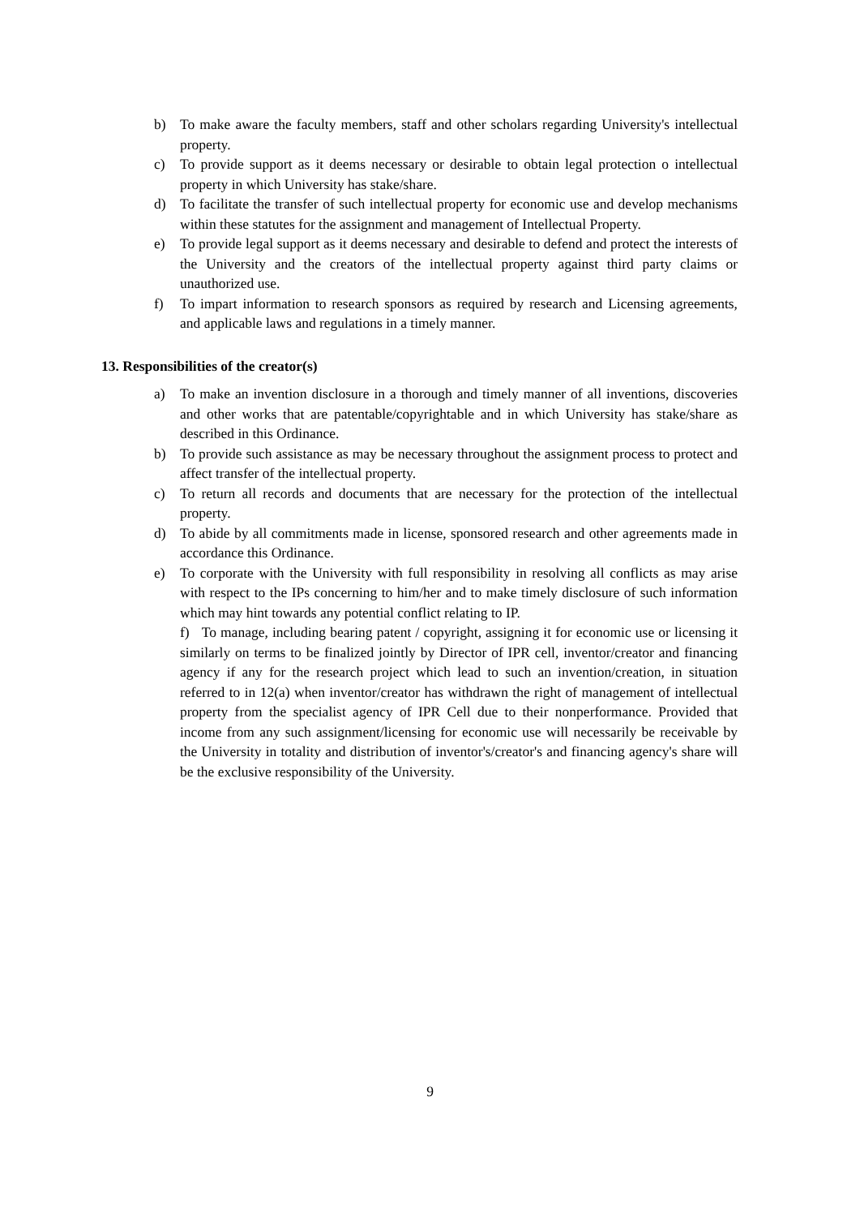b) To make aware the faculty members, staff and other scholars regarding University's intellectual property.
c) To provide support as it deems necessary or desirable to obtain legal protection o intellectual property in which University has stake/share.
d) To facilitate the transfer of such intellectual property for economic use and develop mechanisms within these statutes for the assignment and management of Intellectual Property.
e) To provide legal support as it deems necessary and desirable to defend and protect the interests of the University and the creators of the intellectual property against third party claims or unauthorized use.
f) To impart information to research sponsors as required by research and Licensing agreements, and applicable laws and regulations in a timely manner.
13. Responsibilities of the creator(s)
a) To make an invention disclosure in a thorough and timely manner of all inventions, discoveries and other works that are patentable/copyrightable and in which University has stake/share as described in this Ordinance.
b) To provide such assistance as may be necessary throughout the assignment process to protect and affect transfer of the intellectual property.
c) To return all records and documents that are necessary for the protection of the intellectual property.
d) To abide by all commitments made in license, sponsored research and other agreements made in accordance this Ordinance.
e) To corporate with the University with full responsibility in resolving all conflicts as may arise with respect to the IPs concerning to him/her and to make timely disclosure of such information which may hint towards any potential conflict relating to IP.
f) To manage, including bearing patent / copyright, assigning it for economic use or licensing it similarly on terms to be finalized jointly by Director of IPR cell, inventor/creator and financing agency if any for the research project which lead to such an invention/creation, in situation referred to in 12(a) when inventor/creator has withdrawn the right of management of intellectual property from the specialist agency of IPR Cell due to their nonperformance. Provided that income from any such assignment/licensing for economic use will necessarily be receivable by the University in totality and distribution of inventor's/creator's and financing agency's share will be the exclusive responsibility of the University.
9